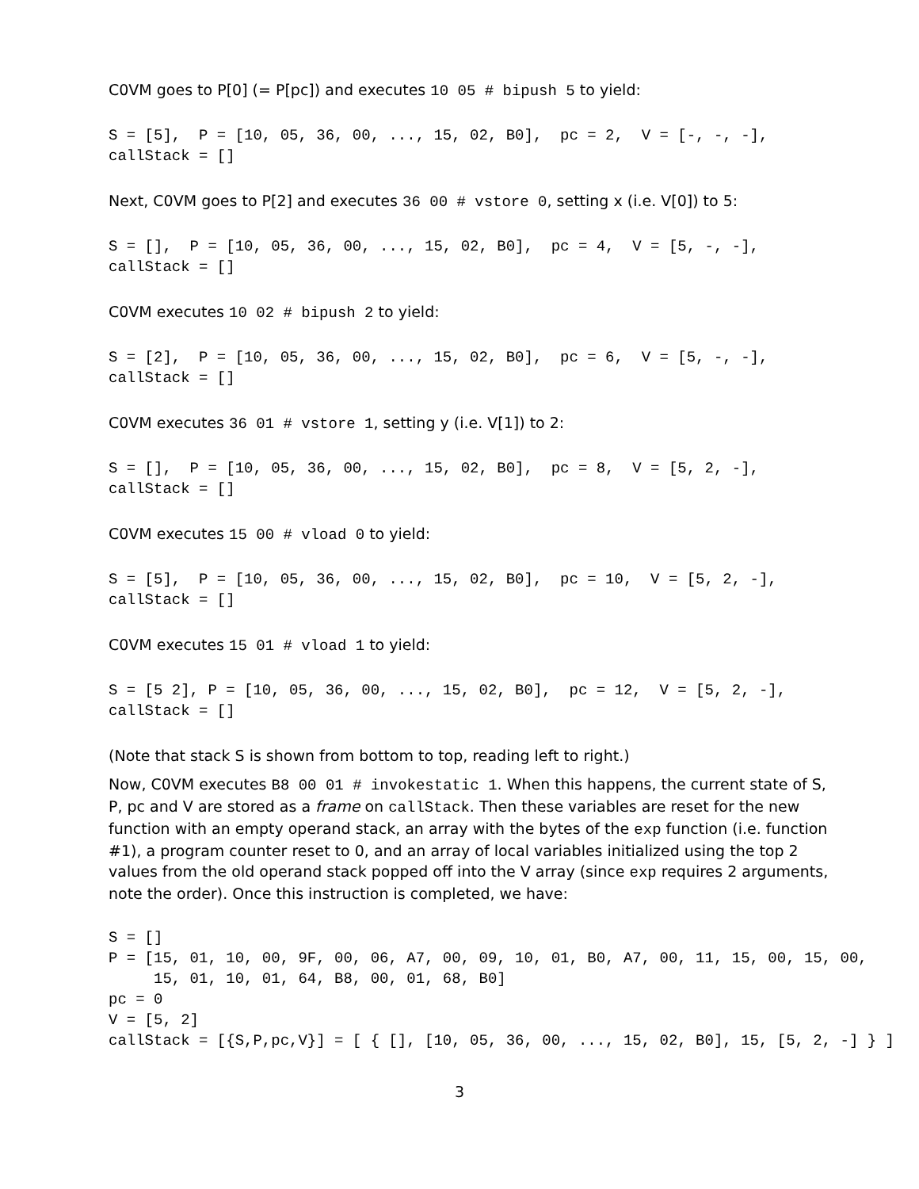C0VM goes to P[0] (= P[pc]) and executes 10 05 # bipush 5 to yield:
S = [5],  P = [10, 05, 36, 00, ..., 15, 02, B0],  pc = 2,  V = [-, -, -],
callStack = []
Next, C0VM goes to P[2] and executes 36 00 # vstore 0, setting x (i.e. V[0]) to 5:
S = [],  P = [10, 05, 36, 00, ..., 15, 02, B0],  pc = 4,  V = [5, -, -],
callStack = []
C0VM executes 10 02 # bipush 2 to yield:
S = [2],  P = [10, 05, 36, 00, ..., 15, 02, B0],  pc = 6,  V = [5, -, -],
callStack = []
C0VM executes 36 01 # vstore 1, setting y (i.e. V[1]) to 2:
S = [],  P = [10, 05, 36, 00, ..., 15, 02, B0],  pc = 8,  V = [5, 2, -],
callStack = []
C0VM executes 15 00 # vload 0 to yield:
S = [5],  P = [10, 05, 36, 00, ..., 15, 02, B0],  pc = 10,  V = [5, 2, -],
callStack = []
C0VM executes 15 01 # vload 1 to yield:
S = [5 2], P = [10, 05, 36, 00, ..., 15, 02, B0],  pc = 12,  V = [5, 2, -],
callStack = []
(Note that stack S is shown from bottom to top, reading left to right.)
Now, C0VM executes B8 00 01 # invokestatic 1. When this happens, the current state of S, P, pc and V are stored as a frame on callStack. Then these variables are reset for the new function with an empty operand stack, an array with the bytes of the exp function (i.e. function #1), a program counter reset to 0, and an array of local variables initialized using the top 2 values from the old operand stack popped off into the V array (since exp requires 2 arguments, note the order). Once this instruction is completed, we have:
S = []
P = [15, 01, 10, 00, 9F, 00, 06, A7, 00, 09, 10, 01, B0, A7, 00, 11, 15, 00, 15, 00,
     15, 01, 10, 01, 64, B8, 00, 01, 68, B0]
pc = 0
V = [5, 2]
callStack = [{S,P,pc,V}] = [ { [], [10, 05, 36, 00, ..., 15, 02, B0], 15, [5, 2, -] } ]
3